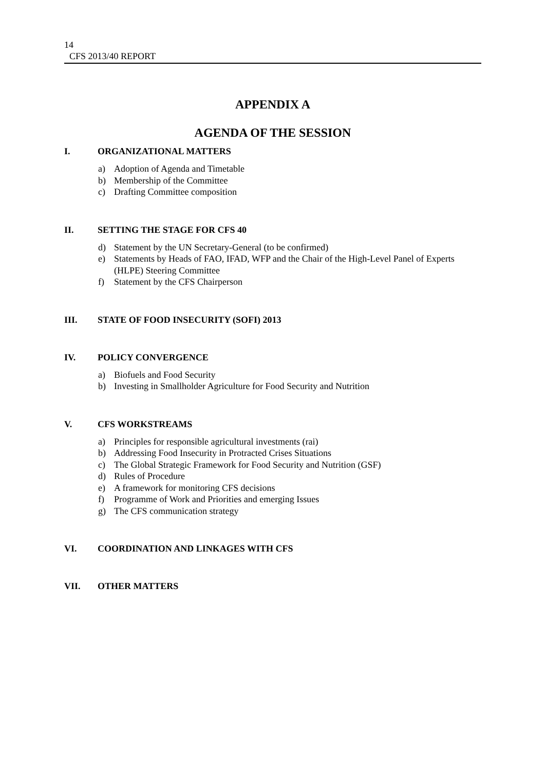14
CFS 2013/40 REPORT
APPENDIX A
AGENDA OF THE SESSION
I. ORGANIZATIONAL MATTERS
a) Adoption of Agenda and Timetable
b) Membership of the Committee
c) Drafting Committee composition
II. SETTING THE STAGE FOR CFS 40
d) Statement by the UN Secretary-General (to be confirmed)
e) Statements by Heads of FAO, IFAD, WFP and the Chair of the High-Level Panel of Experts (HLPE) Steering Committee
f) Statement by the CFS Chairperson
III. STATE OF FOOD INSECURITY (SOFI) 2013
IV. POLICY CONVERGENCE
a) Biofuels and Food Security
b) Investing in Smallholder Agriculture for Food Security and Nutrition
V. CFS WORKSTREAMS
a) Principles for responsible agricultural investments (rai)
b) Addressing Food Insecurity in Protracted Crises Situations
c) The Global Strategic Framework for Food Security and Nutrition (GSF)
d) Rules of Procedure
e) A framework for monitoring CFS decisions
f) Programme of Work and Priorities and emerging Issues
g) The CFS communication strategy
VI. COORDINATION AND LINKAGES WITH CFS
VII. OTHER MATTERS